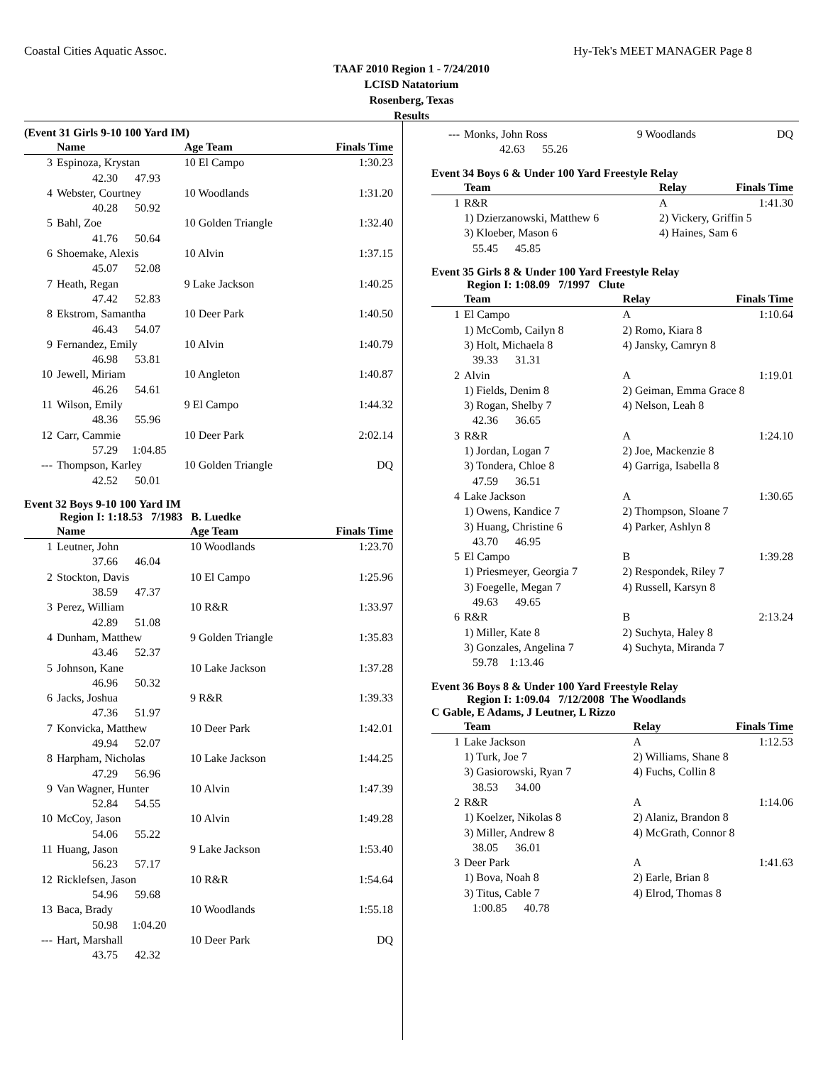Coastal Cities Aquatic Assoc. Hy-Tek's MEET MANAGER Page 8
TAAF 2010 Region 1 - 7/24/2010
LCISD Natatorium
Rosenberg, Texas
Results
(Event 31 Girls 9-10 100 Yard IM)
| | Name | Age Team | Finals Time |
| --- | --- | --- | --- |
| 3 | Espinoza, Krystan | 10 El Campo | 1:30.23 |
| | 42.30 47.93 | | |
| 4 | Webster, Courtney | 10 Woodlands | 1:31.20 |
| | 40.28 50.92 | | |
| 5 | Bahl, Zoe | 10 Golden Triangle | 1:32.40 |
| | 41.76 50.64 | | |
| 6 | Shoemake, Alexis | 10 Alvin | 1:37.15 |
| | 45.07 52.08 | | |
| 7 | Heath, Regan | 9 Lake Jackson | 1:40.25 |
| | 47.42 52.83 | | |
| 8 | Ekstrom, Samantha | 10 Deer Park | 1:40.50 |
| | 46.43 54.07 | | |
| 9 | Fernandez, Emily | 10 Alvin | 1:40.79 |
| | 46.98 53.81 | | |
| 10 | Jewell, Miriam | 10 Angleton | 1:40.87 |
| | 46.26 54.61 | | |
| 11 | Wilson, Emily | 9 El Campo | 1:44.32 |
| | 48.36 55.96 | | |
| 12 | Carr, Cammie | 10 Deer Park | 2:02.14 |
| | 57.29 1:04.85 | | |
| --- | Thompson, Karley | 10 Golden Triangle | DQ |
| | 42.52 50.01 | | |
Event 32 Boys 9-10 100 Yard IM
Region I: 1:18.53 7/1983 B. Luedke
| | Name | Age Team | Finals Time |
| --- | --- | --- | --- |
| 1 | Leutner, John | 10 Woodlands | 1:23.70 |
| | 37.66 46.04 | | |
| 2 | Stockton, Davis | 10 El Campo | 1:25.96 |
| | 38.59 47.37 | | |
| 3 | Perez, William | 10 R&R | 1:33.97 |
| | 42.89 51.08 | | |
| 4 | Dunham, Matthew | 9 Golden Triangle | 1:35.83 |
| | 43.46 52.37 | | |
| 5 | Johnson, Kane | 10 Lake Jackson | 1:37.28 |
| | 46.96 50.32 | | |
| 6 | Jacks, Joshua | 9 R&R | 1:39.33 |
| | 47.36 51.97 | | |
| 7 | Konvicka, Matthew | 10 Deer Park | 1:42.01 |
| | 49.94 52.07 | | |
| 8 | Harpham, Nicholas | 10 Lake Jackson | 1:44.25 |
| | 47.29 56.96 | | |
| 9 | Van Wagner, Hunter | 10 Alvin | 1:47.39 |
| | 52.84 54.55 | | |
| 10 | McCoy, Jason | 10 Alvin | 1:49.28 |
| | 54.06 55.22 | | |
| 11 | Huang, Jason | 9 Lake Jackson | 1:53.40 |
| | 56.23 57.17 | | |
| 12 | Ricklefsen, Jason | 10 R&R | 1:54.64 |
| | 54.96 59.68 | | |
| 13 | Baca, Brady | 10 Woodlands | 1:55.18 |
| | 50.98 1:04.20 | | |
| --- | Hart, Marshall | 10 Deer Park | DQ |
| | 43.75 42.32 | | |
| --- | Monks, John Ross | 9 Woodlands | DQ |
| | 42.63 55.26 | | |
Event 34 Boys 6 & Under 100 Yard Freestyle Relay
| | Team | Relay | Finals Time |
| --- | --- | --- | --- |
| 1 | R&R | A | 1:41.30 |
| | 1) Dzierzanowski, Matthew 6 | 2) Vickery, Griffin 5 | |
| | 3) Kloeber, Mason 6 | 4) Haines, Sam 6 | |
| | 55.45 45.85 | | |
Event 35 Girls 8 & Under 100 Yard Freestyle Relay
Region I: 1:08.09 7/1997 Clute
| | Team | Relay | Finals Time |
| --- | --- | --- | --- |
| 1 | El Campo | A | 1:10.64 |
| | 1) McComb, Cailyn 8 | 2) Romo, Kiara 8 | |
| | 3) Holt, Michaela 8 | 4) Jansky, Camryn 8 | |
| | 39.33 31.31 | | |
| 2 | Alvin | A | 1:19.01 |
| | 1) Fields, Denim 8 | 2) Geiman, Emma Grace 8 | |
| | 3) Rogan, Shelby 7 | 4) Nelson, Leah 8 | |
| | 42.36 36.65 | | |
| 3 | R&R | A | 1:24.10 |
| | 1) Jordan, Logan 7 | 2) Joe, Mackenzie 8 | |
| | 3) Tondera, Chloe 8 | 4) Garriga, Isabella 8 | |
| | 47.59 36.51 | | |
| 4 | Lake Jackson | A | 1:30.65 |
| | 1) Owens, Kandice 7 | 2) Thompson, Sloane 7 | |
| | 3) Huang, Christine 6 | 4) Parker, Ashlyn 8 | |
| | 43.70 46.95 | | |
| 5 | El Campo | B | 1:39.28 |
| | 1) Priesmeyer, Georgia 7 | 2) Respondek, Riley 7 | |
| | 3) Foegelle, Megan 7 | 4) Russell, Karsyn 8 | |
| | 49.63 49.65 | | |
| 6 | R&R | B | 2:13.24 |
| | 1) Miller, Kate 8 | 2) Suchyta, Haley 8 | |
| | 3) Gonzales, Angelina 7 | 4) Suchyta, Miranda 7 | |
| | 59.78 1:13.46 | | |
Event 36 Boys 8 & Under 100 Yard Freestyle Relay
Region I: 1:09.04 7/12/2008 The Woodlands
C Gable, E Adams, J Leutner, L Rizzo
| | Team | Relay | Finals Time |
| --- | --- | --- | --- |
| 1 | Lake Jackson | A | 1:12.53 |
| | 1) Turk, Joe 7 | 2) Williams, Shane 8 | |
| | 3) Gasiorowski, Ryan 7 | 4) Fuchs, Collin 8 | |
| | 38.53 34.00 | | |
| 2 | R&R | A | 1:14.06 |
| | 1) Koelzer, Nikolas 8 | 2) Alaniz, Brandon 8 | |
| | 3) Miller, Andrew 8 | 4) McGrath, Connor 8 | |
| | 38.05 36.01 | | |
| 3 | Deer Park | A | 1:41.63 |
| | 1) Bova, Noah 8 | 2) Earle, Brian 8 | |
| | 3) Titus, Cable 7 | 4) Elrod, Thomas 8 | |
| | 1:00.85 40.78 | | |